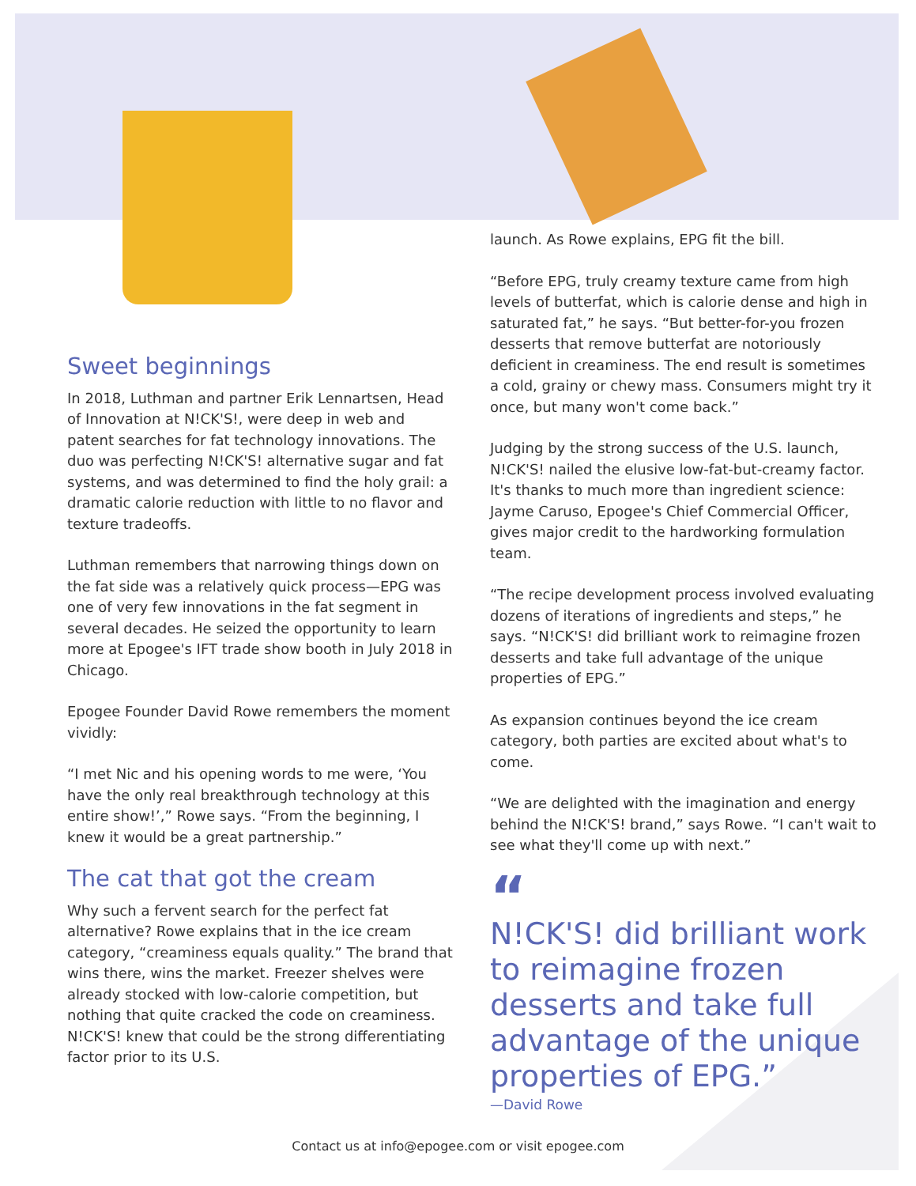Sweet beginnings
In 2018, Luthman and partner Erik Lennartsen, Head of Innovation at N!CK'S!, were deep in web and patent searches for fat technology innovations. The duo was perfecting N!CK'S! alternative sugar and fat systems, and was determined to find the holy grail: a dramatic calorie reduction with little to no flavor and texture tradeoffs.
Luthman remembers that narrowing things down on the fat side was a relatively quick process—EPG was one of very few innovations in the fat segment in several decades. He seized the opportunity to learn more at Epogee's IFT trade show booth in July 2018 in Chicago.
Epogee Founder David Rowe remembers the moment vividly:
“I met Nic and his opening words to me were, ‘You have the only real breakthrough technology at this entire show!’,” Rowe says. “From the beginning, I knew it would be a great partnership.”
The cat that got the cream
Why such a fervent search for the perfect fat alternative? Rowe explains that in the ice cream category, “creaminess equals quality.” The brand that wins there, wins the market. Freezer shelves were already stocked with low-calorie competition, but nothing that quite cracked the code on creaminess. N!CK'S! knew that could be the strong differentiating factor prior to its U.S.
launch. As Rowe explains, EPG fit the bill.
“Before EPG, truly creamy texture came from high levels of butterfat, which is calorie dense and high in saturated fat,” he says. “But better-for-you frozen desserts that remove butterfat are notoriously deficient in creaminess. The end result is sometimes a cold, grainy or chewy mass. Consumers might try it once, but many won't come back.”
Judging by the strong success of the U.S. launch, N!CK'S! nailed the elusive low-fat-but-creamy factor. It's thanks to much more than ingredient science: Jayme Caruso, Epogee's Chief Commercial Officer, gives major credit to the hardworking formulation team.
“The recipe development process involved evaluating dozens of iterations of ingredients and steps,” he says. “N!CK'S! did brilliant work to reimagine frozen desserts and take full advantage of the unique properties of EPG.”
As expansion continues beyond the ice cream category, both parties are excited about what's to come.
“We are delighted with the imagination and energy behind the N!CK'S! brand,” says Rowe. “I can't wait to see what they'll come up with next.”
“
N!CK'S! did brilliant work to reimagine frozen desserts and take full advantage of the unique properties of EPG.”
—David Rowe
Contact us at info@epogee.com or visit epogee.com